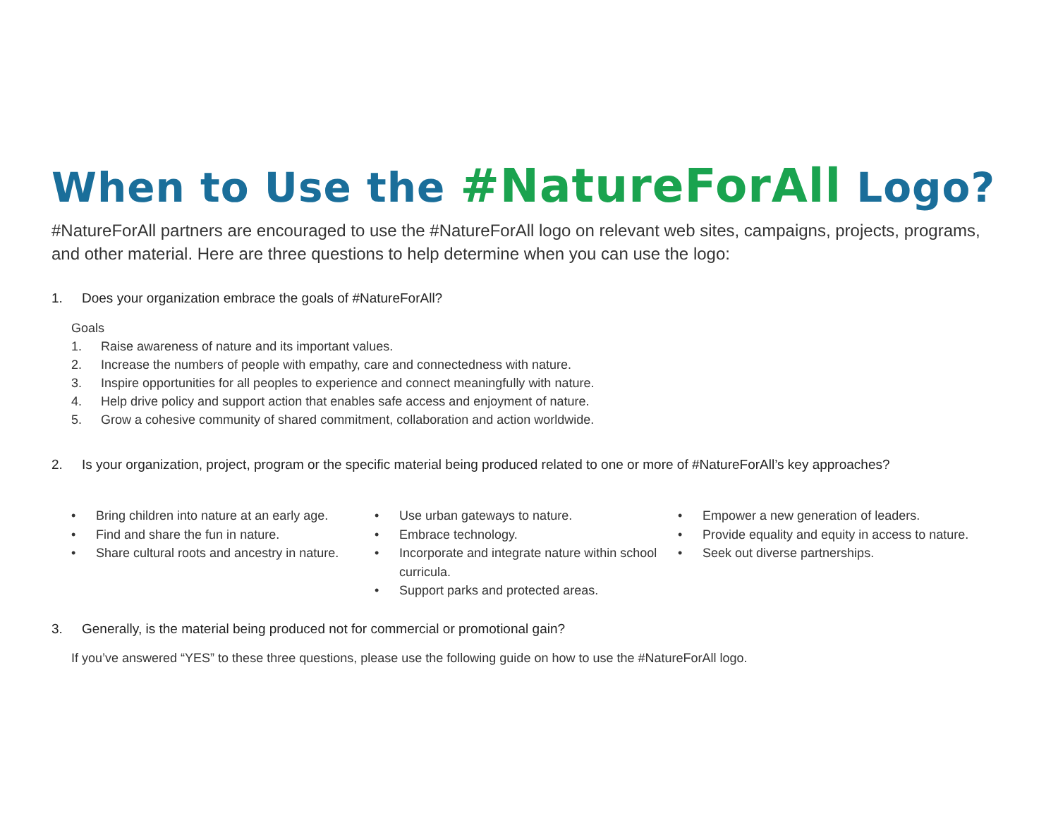When to Use the #NatureForAll Logo?
#NatureForAll partners are encouraged to use the #NatureForAll logo on relevant web sites, campaigns, projects, programs, and other material. Here are three questions to help determine when you can use the logo:
1. Does your organization embrace the goals of #NatureForAll?
Goals
1. Raise awareness of nature and its important values.
2. Increase the numbers of people with empathy, care and connectedness with nature.
3. Inspire opportunities for all peoples to experience and connect meaningfully with nature.
4. Help drive policy and support action that enables safe access and enjoyment of nature.
5. Grow a cohesive community of shared commitment, collaboration and action worldwide.
2. Is your organization, project, program or the specific material being produced related to one or more of #NatureForAll’s key approaches?
• Bring children into nature at an early age.
• Find and share the fun in nature.
• Share cultural roots and ancestry in nature.
• Use urban gateways to nature.
• Embrace technology.
• Incorporate and integrate nature within school curricula.
• Support parks and protected areas.
• Empower a new generation of leaders.
• Provide equality and equity in access to nature.
• Seek out diverse partnerships.
3. Generally, is the material being produced not for commercial or promotional gain?
If you’ve answered “YES” to these three questions, please use the following guide on how to use the #NatureForAll logo.